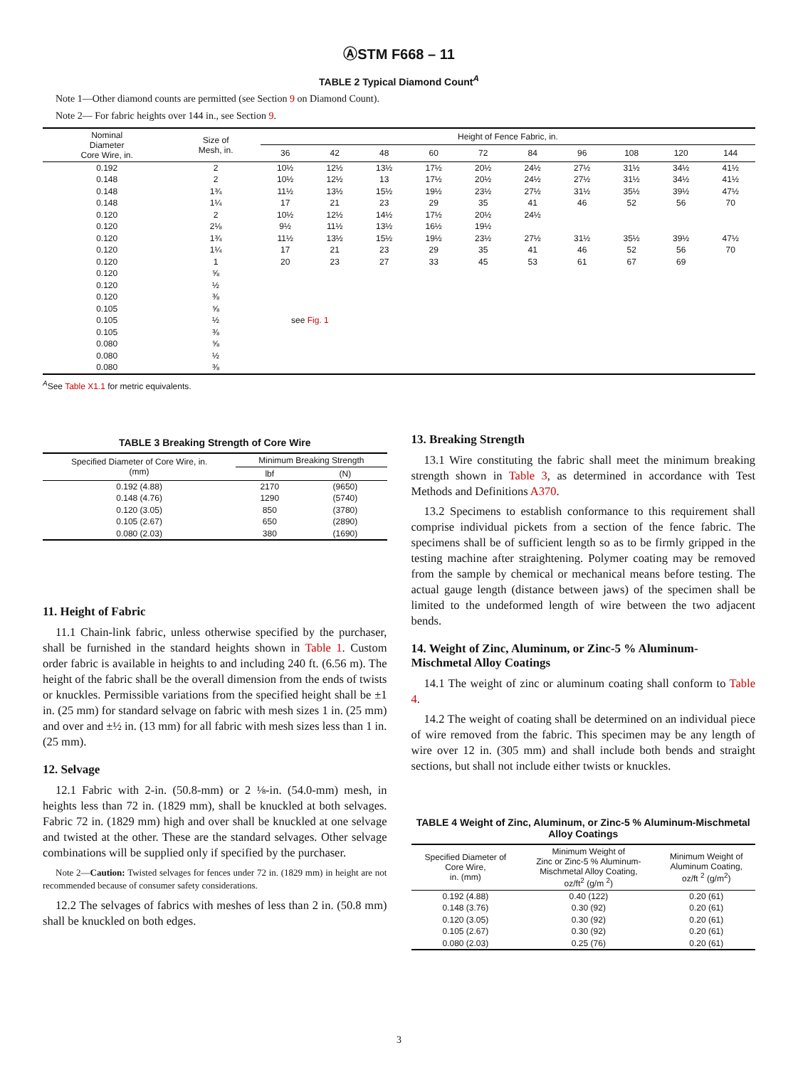ⒶSTM F668 – 11
TABLE 2 Typical Diamond Count<sup>A</sup>
Note 1—Other diamond counts are permitted (see Section 9 on Diamond Count).
Note 2— For fabric heights over 144 in., see Section 9.
| Nominal Diameter Core Wire, in. | Size of Mesh, in. | Height of Fence Fabric, in. | | | | | | | | | |
| --- | --- | --- | --- | --- | --- | --- | --- | --- | --- | --- | --- |
| | | 36 | 42 | 48 | 60 | 72 | 84 | 96 | 108 | 120 | 144 |
| 0.192 | 2 | 10½ | 12½ | 13½ | 17½ | 20½ | 24½ | 27½ | 31½ | 34½ | 41½ |
| 0.148 | 2 | 10½ | 12½ | 13 | 17½ | 20½ | 24½ | 27½ | 31½ | 34½ | 41½ |
| 0.148 | 1¾ | 11½ | 13½ | 15½ | 19½ | 23½ | 27½ | 31½ | 35½ | 39½ | 47½ |
| 0.148 | 1¼ | 17 | 21 | 23 | 29 | 35 | 41 | 46 | 52 | 56 | 70 |
| 0.120 | 2 | 10½ | 12½ | 14½ | 17½ | 20½ | 24½ | | | | |
| 0.120 | 2⅛ | 9½ | 11½ | 13½ | 16½ | 19½ | | | | | |
| 0.120 | 1¾ | 11½ | 13½ | 15½ | 19½ | 23½ | 27½ | 31½ | 35½ | 39½ | 47½ |
| 0.120 | 1¼ | 17 | 21 | 23 | 29 | 35 | 41 | 46 | 52 | 56 | 70 |
| 0.120 | 1 | 20 | 23 | 27 | 33 | 45 | 53 | 61 | 67 | 69 | |
| 0.120 | ⅝ | | | | | | | | | | |
| 0.120 | ½ | | | | | | | | | | |
| 0.120 | ⅜ | | | | | | | | | | |
| 0.105 | ⅝ | | | | | | | | | | |
| 0.105 | ½ | see Fig. 1 | | | | | | | | | |
| 0.105 | ⅜ | | | | | | | | | | |
| 0.080 | ⅝ | | | | | | | | | | |
| 0.080 | ½ | | | | | | | | | | |
| 0.080 | ⅜ | | | | | | | | | | |
<sup>A</sup>See Table X1.1 for metric equivalents.
TABLE 3 Breaking Strength of Core Wire
| Specified Diameter of Core Wire, in. (mm) | Minimum Breaking Strength | |
| --- | --- | --- |
| | lbf | (N) |
| 0.192 (4.88) | 2170 | (9650) |
| 0.148 (4.76) | 1290 | (5740) |
| 0.120 (3.05) | 850 | (3780) |
| 0.105 (2.67) | 650 | (2890) |
| 0.080 (2.03) | 380 | (1690) |
11. Height of Fabric
11.1 Chain-link fabric, unless otherwise specified by the purchaser, shall be furnished in the standard heights shown in Table 1. Custom order fabric is available in heights to and including 240 ft. (6.56 m). The height of the fabric shall be the overall dimension from the ends of twists or knuckles. Permissible variations from the specified height shall be ±1 in. (25 mm) for standard selvage on fabric with mesh sizes 1 in. (25 mm) and over and ±½ in. (13 mm) for all fabric with mesh sizes less than 1 in. (25 mm).
12. Selvage
12.1 Fabric with 2-in. (50.8-mm) or 2 ⅛-in. (54.0-mm) mesh, in heights less than 72 in. (1829 mm), shall be knuckled at both selvages. Fabric 72 in. (1829 mm) high and over shall be knuckled at one selvage and twisted at the other. These are the standard selvages. Other selvage combinations will be supplied only if specified by the purchaser.
Note 2—Caution: Twisted selvages for fences under 72 in. (1829 mm) in height are not recommended because of consumer safety considerations.
12.2 The selvages of fabrics with meshes of less than 2 in. (50.8 mm) shall be knuckled on both edges.
13. Breaking Strength
13.1 Wire constituting the fabric shall meet the minimum breaking strength shown in Table 3, as determined in accordance with Test Methods and Definitions A370.
13.2 Specimens to establish conformance to this requirement shall comprise individual pickets from a section of the fence fabric. The specimens shall be of sufficient length so as to be firmly gripped in the testing machine after straightening. Polymer coating may be removed from the sample by chemical or mechanical means before testing. The actual gauge length (distance between jaws) of the specimen shall be limited to the undeformed length of wire between the two adjacent bends.
14. Weight of Zinc, Aluminum, or Zinc-5 % Aluminum-Mischmetal Alloy Coatings
14.1 The weight of zinc or aluminum coating shall conform to Table 4.
14.2 The weight of coating shall be determined on an individual piece of wire removed from the fabric. This specimen may be any length of wire over 12 in. (305 mm) and shall include both bends and straight sections, but shall not include either twists or knuckles.
TABLE 4 Weight of Zinc, Aluminum, or Zinc-5 % Aluminum-Mischmetal Alloy Coatings
| Specified Diameter of Core Wire, in. (mm) | Minimum Weight of Zinc or Zinc-5 % Aluminum- Mischmetal Alloy Coating, oz/ft<sup>2</sup> (g/m <sup>2</sup>) | Minimum Weight of Aluminum Coating, oz/ft <sup>2</sup> (g/m<sup>2</sup>) |
| --- | --- | --- |
| 0.192 (4.88) | 0.40 (122) | 0.20 (61) |
| 0.148 (3.76) | 0.30 (92) | 0.20 (61) |
| 0.120 (3.05) | 0.30 (92) | 0.20 (61) |
| 0.105 (2.67) | 0.30 (92) | 0.20 (61) |
| 0.080 (2.03) | 0.25 (76) | 0.20 (61) |
3